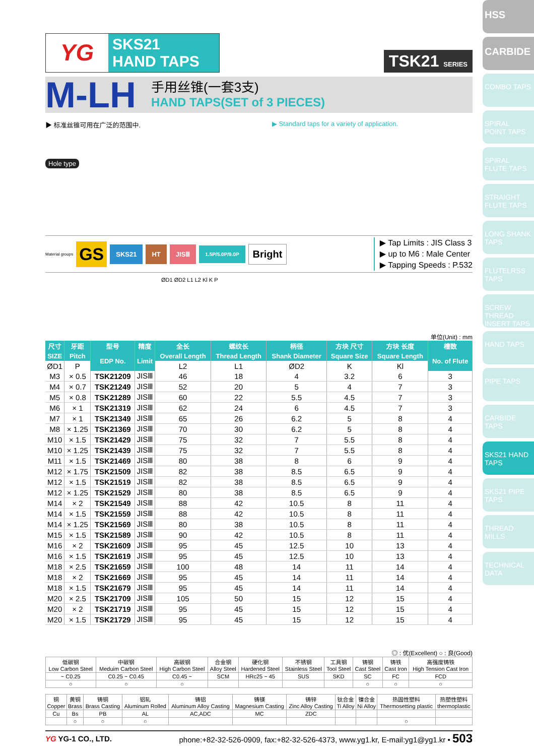HSS
CARBIDE
COMBO TAPS
SPIRAL POINT TAPS
SPIRAL FLUTE TAPS
STRAIGHT FLUTE TAPS
LONG SHANK TAPS
FLUTELRSS TAPS
SCREW THREAD INSERT TAPS
HAND TAPS
PIPE TAPS
CARBIDE TAPS
SKS21 HAND TAPS
SKS21 PIPE TAPS
THREAD MILLS
TECHNICAL DATA
YG
SKS21
HAND TAPS
TSK21 SERIES
M-LH
手用丝锥(一套3支)
HAND TAPS(SET of 3 PIECES)
▶ 标准丝锥可用在广泛的范围中. ▶ Standard taps for a variety of application.
Hole type
Material groups GS SKS21 HT JISⅢ 1.5P/5.0P/9.0P Bright
▶ Tap Limits : JIS Class 3
▶ up to M6 : Male Center
▶ Tapping Speeds : P.532
ØD1 ØD2 L1 L2 Kl K P
单位(Unit) : mm
| 尺寸 | 牙距 | 型号 | 精度 | 全长 | 螺纹长 | 柄径 | 方块 尺寸 | 方块 长度 | 槽数 |
| --- | --- | --- | --- | --- | --- | --- | --- | --- | --- |
| SIZE | Pitch | EDP No. | Limit | Overall Length | Thread Length | Shank Diameter | Square Size | Square Length | No. of Flute |
| ØD1 | P | | | L2 | L1 | ØD2 | K | Kl | |
| M3 | × 0.5 | TSK21209 | JISⅢ | 46 | 18 | 4 | 3.2 | 6 | 3 |
| M4 | × 0.7 | TSK21249 | JISⅢ | 52 | 20 | 5 | 4 | 7 | 3 |
| M5 | × 0.8 | TSK21289 | JISⅢ | 60 | 22 | 5.5 | 4.5 | 7 | 3 |
| M6 | × 1 | TSK21319 | JISⅢ | 62 | 24 | 6 | 4.5 | 7 | 3 |
| M7 | × 1 | TSK21349 | JISⅢ | 65 | 26 | 6.2 | 5 | 8 | 4 |
| M8 | × 1.25 | TSK21369 | JISⅢ | 70 | 30 | 6.2 | 5 | 8 | 4 |
| M10 | × 1.5 | TSK21429 | JISⅢ | 75 | 32 | 7 | 5.5 | 8 | 4 |
| M10 | × 1.25 | TSK21439 | JISⅢ | 75 | 32 | 7 | 5.5 | 8 | 4 |
| M11 | × 1.5 | TSK21469 | JISⅢ | 80 | 38 | 8 | 6 | 9 | 4 |
| M12 | × 1.75 | TSK21509 | JISⅢ | 82 | 38 | 8.5 | 6.5 | 9 | 4 |
| M12 | × 1.5 | TSK21519 | JISⅢ | 82 | 38 | 8.5 | 6.5 | 9 | 4 |
| M12 | × 1.25 | TSK21529 | JISⅢ | 80 | 38 | 8.5 | 6.5 | 9 | 4 |
| M14 | × 2 | TSK21549 | JISⅢ | 88 | 42 | 10.5 | 8 | 11 | 4 |
| M14 | × 1.5 | TSK21559 | JISⅢ | 88 | 42 | 10.5 | 8 | 11 | 4 |
| M14 | × 1.25 | TSK21569 | JISⅢ | 80 | 38 | 10.5 | 8 | 11 | 4 |
| M15 | × 1.5 | TSK21589 | JISⅢ | 90 | 42 | 10.5 | 8 | 11 | 4 |
| M16 | × 2 | TSK21609 | JISⅢ | 95 | 45 | 12.5 | 10 | 13 | 4 |
| M16 | × 1.5 | TSK21619 | JISⅢ | 95 | 45 | 12.5 | 10 | 13 | 4 |
| M18 | × 2.5 | TSK21659 | JISⅢ | 100 | 48 | 14 | 11 | 14 | 4 |
| M18 | × 2 | TSK21669 | JISⅢ | 95 | 45 | 14 | 11 | 14 | 4 |
| M18 | × 1.5 | TSK21679 | JISⅢ | 95 | 45 | 14 | 11 | 14 | 4 |
| M20 | × 2.5 | TSK21709 | JISⅢ | 105 | 50 | 15 | 12 | 15 | 4 |
| M20 | × 2 | TSK21719 | JISⅢ | 95 | 45 | 15 | 12 | 15 | 4 |
| M20 | × 1.5 | TSK21729 | JISⅢ | 95 | 45 | 15 | 12 | 15 | 4 |
◎ : 优(Excellent) ○ : 良(Good)
| 低碳钢 Low Carbon Steel | 中碳钢 Meduim Carbon Steel | 高碳钢 High Carbon Steel | 合金钢 Alloy Steel | 硬化钢 Hardened Steel | 不锈钢 Stainless Steel | 工具钢 Tool Steel | 铸钢 Cast Steel | 铸铁 Cast Iron | 高强度铸铁 High Tension Cast Iron |
| ~ C0.25 | C0.25 ~ C0.45 | C0.45 ~ | SCM | HRc25 ~ 45 | SUS | SKD | SC | FC | FCD |
| ○ | ○ | ○ | | | | | ○ | ○ | ○ |
| 铜 Copper | 黄铜 Brass | 铸铜 Brass Casting | 铝轧 Aluminum Rolled | 铸铝 Aluminum Alloy Casting | 铸镁 Magnesium Casting | 铸锌 Zinc Alloy Casting | 钛合金 Ti Alloy | 镍合金 Ni Alloy | 热固性塑料 Thermosetting plastic | 热塑性塑料 thermoplastic |
| Cu | Bs | PB | AL | AC,ADC | MC | ZDC | | | | |
| | ○ | ○ | ○ | | | | | | ○ | |
YG YG-1 CO., LTD. phone:+82-32-526-0909, fax:+82-32-526-4373, www.yg1.kr, E-mail:yg1@yg1.kr • 503